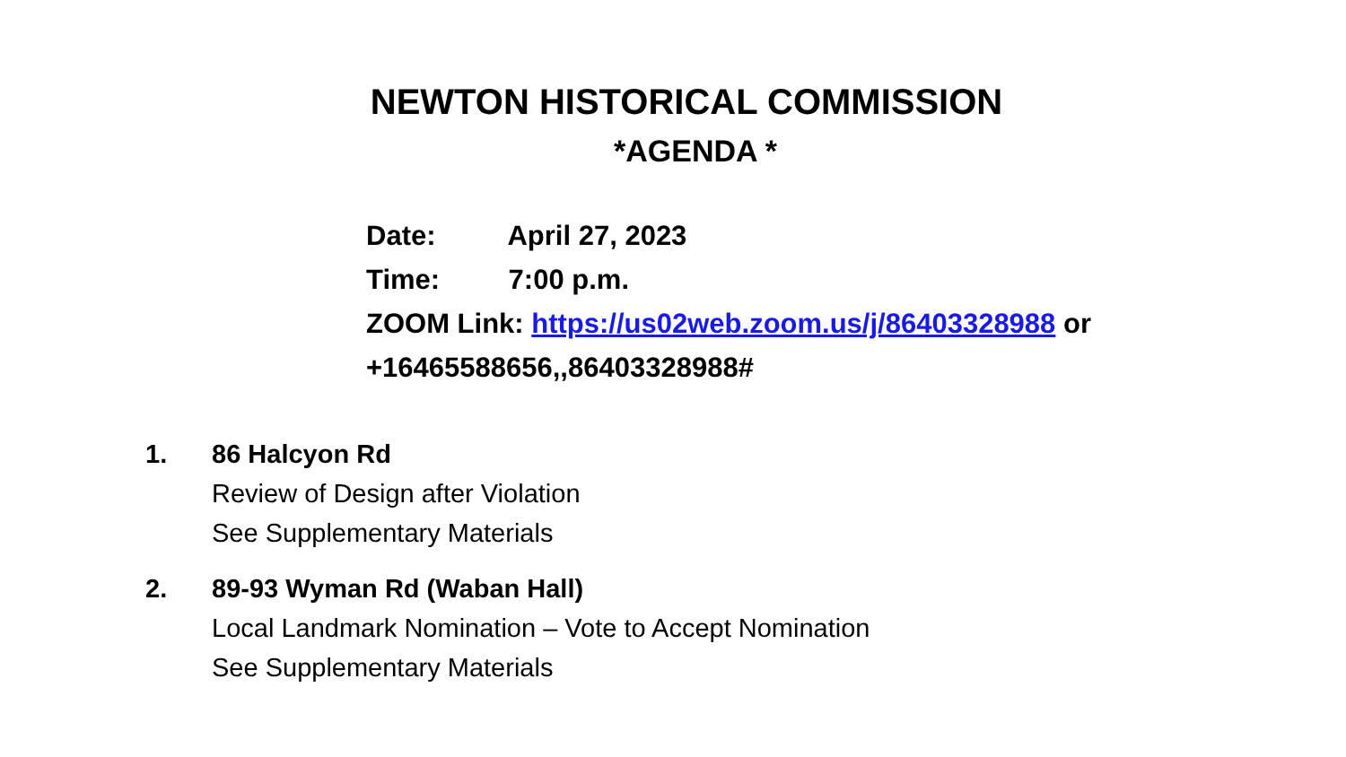NEWTON HISTORICAL COMMISSION
*AGENDA *
Date: April 27, 2023
Time: 7:00 p.m.
ZOOM Link: https://us02web.zoom.us/j/86403328988 or
+16465588656,,86403328988#
1. 86 Halcyon Rd
Review of Design after Violation
See Supplementary Materials
2. 89-93 Wyman Rd (Waban Hall)
Local Landmark Nomination – Vote to Accept Nomination
See Supplementary Materials